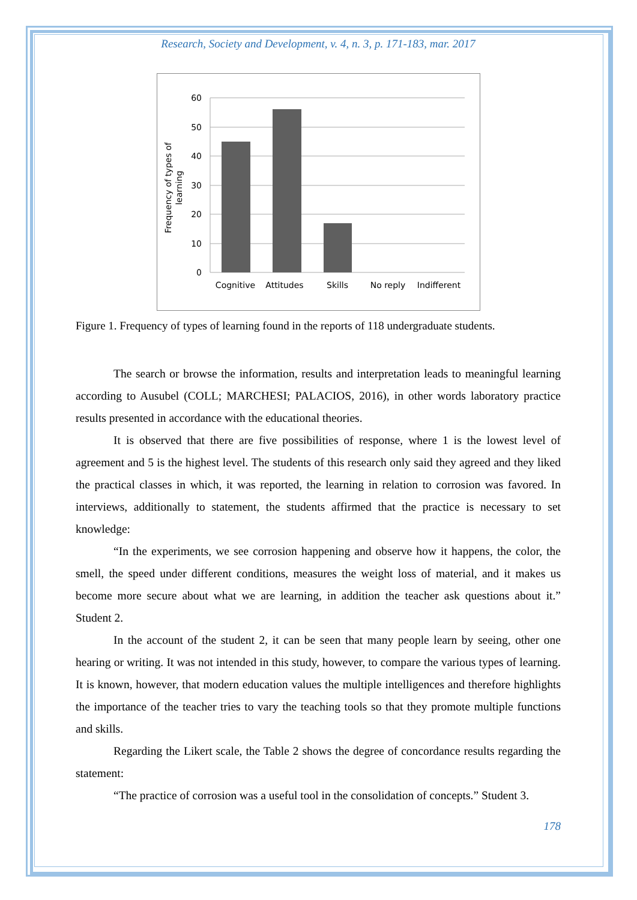Research, Society and Development, v. 4, n. 3, p. 171-183, mar. 2017
60
50
40
30
20
10
0
Cognitive
Attitudes
Skills
No reply
Indifferent
Frequency of types of
learning
Figure 1. Frequency of types of learning found in the reports of 118 undergraduate students.
The search or browse the information, results and interpretation leads to meaningful learning according to Ausubel (COLL; MARCHESI; PALACIOS, 2016), in other words laboratory practice results presented in accordance with the educational theories.
It is observed that there are five possibilities of response, where 1 is the lowest level of agreement and 5 is the highest level. The students of this research only said they agreed and they liked the practical classes in which, it was reported, the learning in relation to corrosion was favored. In interviews, additionally to statement, the students affirmed that the practice is necessary to set knowledge:
“In the experiments, we see corrosion happening and observe how it happens, the color, the smell, the speed under different conditions, measures the weight loss of material, and it makes us become more secure about what we are learning, in addition the teacher ask questions about it.” Student 2.
In the account of the student 2, it can be seen that many people learn by seeing, other one hearing or writing. It was not intended in this study, however, to compare the various types of learning. It is known, however, that modern education values the multiple intelligences and therefore highlights the importance of the teacher tries to vary the teaching tools so that they promote multiple functions and skills.
Regarding the Likert scale, the Table 2 shows the degree of concordance results regarding the statement:
“The practice of corrosion was a useful tool in the consolidation of concepts.” Student 3.
178